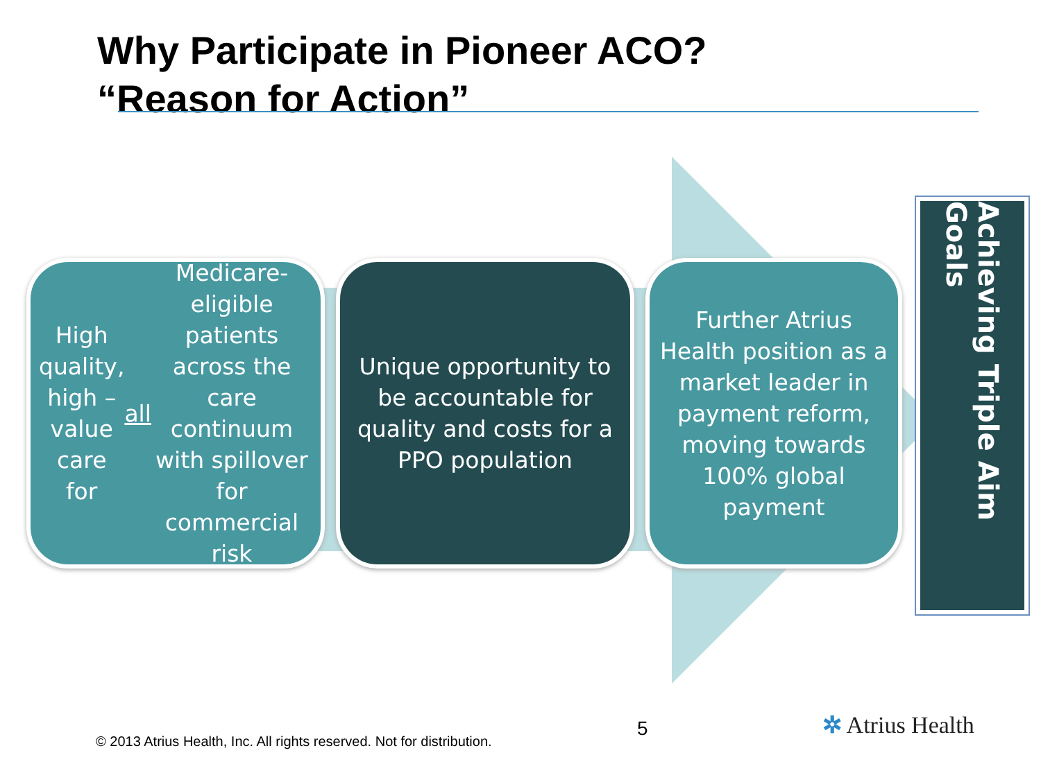Why Participate in Pioneer ACO?
“Reason for Action”
High quality, high – value care for all Medicare-eligible patients across the care continuum with spillover for commercial risk
Unique opportunity to be accountable for quality and costs for a PPO population
Further Atrius Health position as a market leader in payment reform, moving towards 100% global payment
Achieving Triple Aim Goals
© 2013 Atrius Health, Inc. All rights reserved. Not for distribution.
5 ✲ Atrius Health